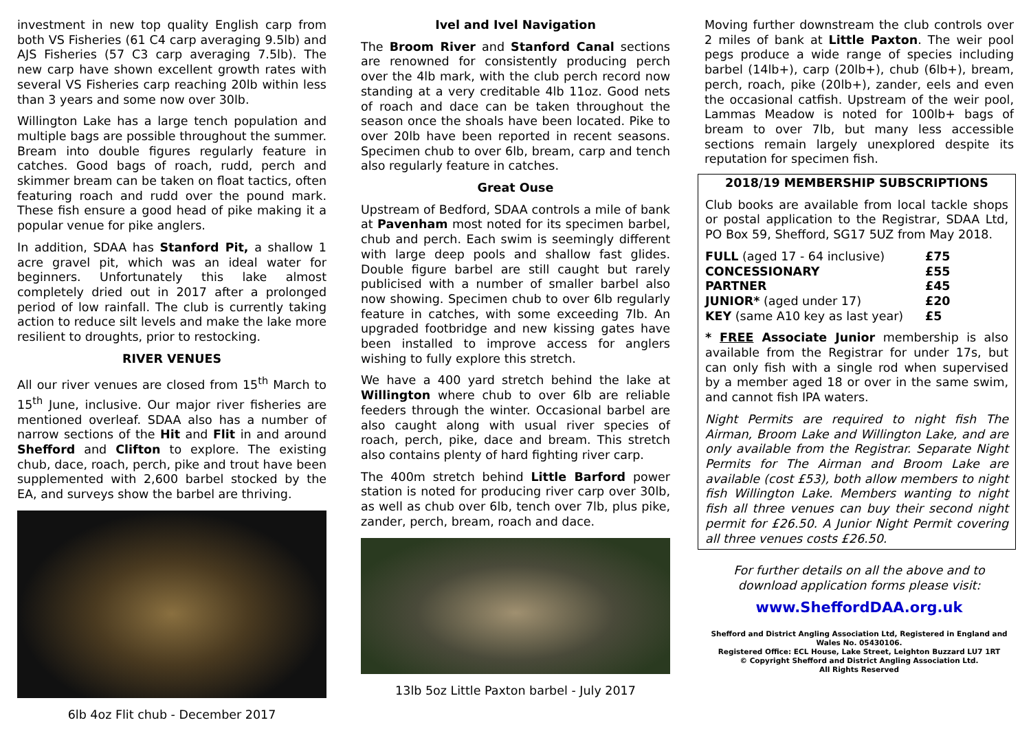investment in new top quality English carp from both VS Fisheries (61 C4 carp averaging 9.5lb) and AJS Fisheries (57 C3 carp averaging 7.5lb). The new carp have shown excellent growth rates with several VS Fisheries carp reaching 20lb within less than 3 years and some now over 30lb.
Willington Lake has a large tench population and multiple bags are possible throughout the summer. Bream into double figures regularly feature in catches. Good bags of roach, rudd, perch and skimmer bream can be taken on float tactics, often featuring roach and rudd over the pound mark. These fish ensure a good head of pike making it a popular venue for pike anglers.
In addition, SDAA has Stanford Pit, a shallow 1 acre gravel pit, which was an ideal water for beginners. Unfortunately this lake almost completely dried out in 2017 after a prolonged period of low rainfall. The club is currently taking action to reduce silt levels and make the lake more resilient to droughts, prior to restocking.
RIVER VENUES
All our river venues are closed from 15<sup>th</sup> March to 15<sup>th</sup> June, inclusive. Our major river fisheries are mentioned overleaf. SDAA also has a number of narrow sections of the Hit and Flit in and around Shefford and Clifton to explore. The existing chub, dace, roach, perch, pike and trout have been supplemented with 2,600 barbel stocked by the EA, and surveys show the barbel are thriving.
6lb 4oz Flit chub - December 2017
Ivel and Ivel Navigation
The Broom River and Stanford Canal sections are renowned for consistently producing perch over the 4lb mark, with the club perch record now standing at a very creditable 4lb 11oz. Good nets of roach and dace can be taken throughout the season once the shoals have been located. Pike to over 20lb have been reported in recent seasons. Specimen chub to over 6lb, bream, carp and tench also regularly feature in catches.
Great Ouse
Upstream of Bedford, SDAA controls a mile of bank at Pavenham most noted for its specimen barbel, chub and perch. Each swim is seemingly different with large deep pools and shallow fast glides. Double figure barbel are still caught but rarely publicised with a number of smaller barbel also now showing. Specimen chub to over 6lb regularly feature in catches, with some exceeding 7lb. An upgraded footbridge and new kissing gates have been installed to improve access for anglers wishing to fully explore this stretch.
We have a 400 yard stretch behind the lake at Willington where chub to over 6lb are reliable feeders through the winter. Occasional barbel are also caught along with usual river species of roach, perch, pike, dace and bream. This stretch also contains plenty of hard fighting river carp.
The 400m stretch behind Little Barford power station is noted for producing river carp over 30lb, as well as chub over 6lb, tench over 7lb, plus pike, zander, perch, bream, roach and dace.
13lb 5oz Little Paxton barbel - July 2017
Moving further downstream the club controls over 2 miles of bank at Little Paxton. The weir pool pegs produce a wide range of species including barbel (14lb+), carp (20lb+), chub (6lb+), bream, perch, roach, pike (20lb+), zander, eels and even the occasional catfish. Upstream of the weir pool, Lammas Meadow is noted for 100lb+ bags of bream to over 7lb, but many less accessible sections remain largely unexplored despite its reputation for specimen fish.
2018/19 MEMBERSHIP SUBSCRIPTIONS
Club books are available from local tackle shops or postal application to the Registrar, SDAA Ltd, PO Box 59, Shefford, SG17 5UZ from May 2018.
| FULL (aged 17 - 64 inclusive) | £75 |
| CONCESSIONARY | £55 |
| PARTNER | £45 |
| JUNIOR* (aged under 17) | £20 |
| KEY (same A10 key as last year) | £5 |
* FREE Associate Junior membership is also available from the Registrar for under 17s, but can only fish with a single rod when supervised by a member aged 18 or over in the same swim, and cannot fish IPA waters.
Night Permits are required to night fish The Airman, Broom Lake and Willington Lake, and are only available from the Registrar. Separate Night Permits for The Airman and Broom Lake are available (cost £53), both allow members to night fish Willington Lake. Members wanting to night fish all three venues can buy their second night permit for £26.50. A Junior Night Permit covering all three venues costs £26.50.
For further details on all the above and to download application forms please visit:
www.SheffordDAA.org.uk
Shefford and District Angling Association Ltd, Registered in England and Wales No. 05430106.
Registered Office: ECL House, Lake Street, Leighton Buzzard LU7 1RT
© Copyright Shefford and District Angling Association Ltd.
All Rights Reserved